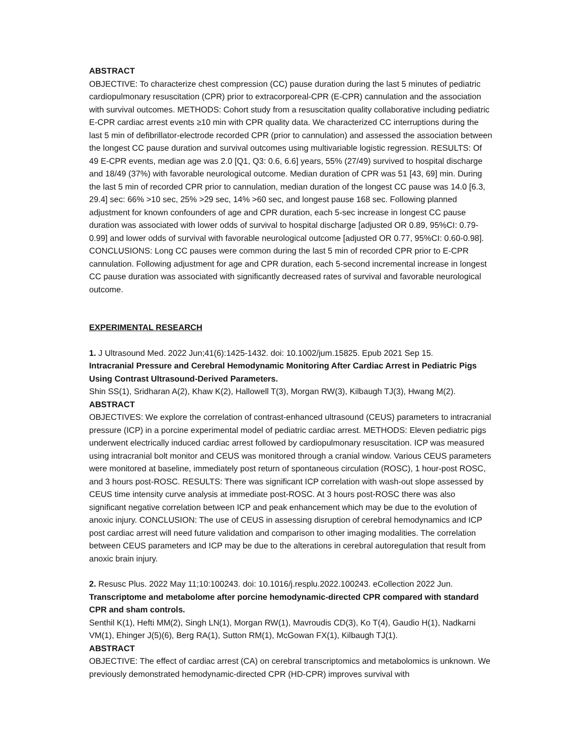ABSTRACT
OBJECTIVE: To characterize chest compression (CC) pause duration during the last 5 minutes of pediatric cardiopulmonary resuscitation (CPR) prior to extracorporeal-CPR (E-CPR) cannulation and the association with survival outcomes. METHODS: Cohort study from a resuscitation quality collaborative including pediatric E-CPR cardiac arrest events ≥10 min with CPR quality data. We characterized CC interruptions during the last 5 min of defibrillator-electrode recorded CPR (prior to cannulation) and assessed the association between the longest CC pause duration and survival outcomes using multivariable logistic regression. RESULTS: Of 49 E-CPR events, median age was 2.0 [Q1, Q3: 0.6, 6.6] years, 55% (27/49) survived to hospital discharge and 18/49 (37%) with favorable neurological outcome. Median duration of CPR was 51 [43, 69] min. During the last 5 min of recorded CPR prior to cannulation, median duration of the longest CC pause was 14.0 [6.3, 29.4] sec: 66% >10 sec, 25% >29 sec, 14% >60 sec, and longest pause 168 sec. Following planned adjustment for known confounders of age and CPR duration, each 5-sec increase in longest CC pause duration was associated with lower odds of survival to hospital discharge [adjusted OR 0.89, 95%CI: 0.79-0.99] and lower odds of survival with favorable neurological outcome [adjusted OR 0.77, 95%CI: 0.60-0.98]. CONCLUSIONS: Long CC pauses were common during the last 5 min of recorded CPR prior to E-CPR cannulation. Following adjustment for age and CPR duration, each 5-second incremental increase in longest CC pause duration was associated with significantly decreased rates of survival and favorable neurological outcome.
EXPERIMENTAL RESEARCH
1. J Ultrasound Med. 2022 Jun;41(6):1425-1432. doi: 10.1002/jum.15825. Epub 2021 Sep 15.
Intracranial Pressure and Cerebral Hemodynamic Monitoring After Cardiac Arrest in Pediatric Pigs Using Contrast Ultrasound-Derived Parameters.
Shin SS(1), Sridharan A(2), Khaw K(2), Hallowell T(3), Morgan RW(3), Kilbaugh TJ(3), Hwang M(2).
ABSTRACT
OBJECTIVES: We explore the correlation of contrast-enhanced ultrasound (CEUS) parameters to intracranial pressure (ICP) in a porcine experimental model of pediatric cardiac arrest. METHODS: Eleven pediatric pigs underwent electrically induced cardiac arrest followed by cardiopulmonary resuscitation. ICP was measured using intracranial bolt monitor and CEUS was monitored through a cranial window. Various CEUS parameters were monitored at baseline, immediately post return of spontaneous circulation (ROSC), 1 hour-post ROSC, and 3 hours post-ROSC. RESULTS: There was significant ICP correlation with wash-out slope assessed by CEUS time intensity curve analysis at immediate post-ROSC. At 3 hours post-ROSC there was also significant negative correlation between ICP and peak enhancement which may be due to the evolution of anoxic injury. CONCLUSION: The use of CEUS in assessing disruption of cerebral hemodynamics and ICP post cardiac arrest will need future validation and comparison to other imaging modalities. The correlation between CEUS parameters and ICP may be due to the alterations in cerebral autoregulation that result from anoxic brain injury.
2. Resusc Plus. 2022 May 11;10:100243. doi: 10.1016/j.resplu.2022.100243. eCollection 2022 Jun.
Transcriptome and metabolome after porcine hemodynamic-directed CPR compared with standard CPR and sham controls.
Senthil K(1), Hefti MM(2), Singh LN(1), Morgan RW(1), Mavroudis CD(3), Ko T(4), Gaudio H(1), Nadkarni VM(1), Ehinger J(5)(6), Berg RA(1), Sutton RM(1), McGowan FX(1), Kilbaugh TJ(1).
ABSTRACT
OBJECTIVE: The effect of cardiac arrest (CA) on cerebral transcriptomics and metabolomics is unknown. We previously demonstrated hemodynamic-directed CPR (HD-CPR) improves survival with